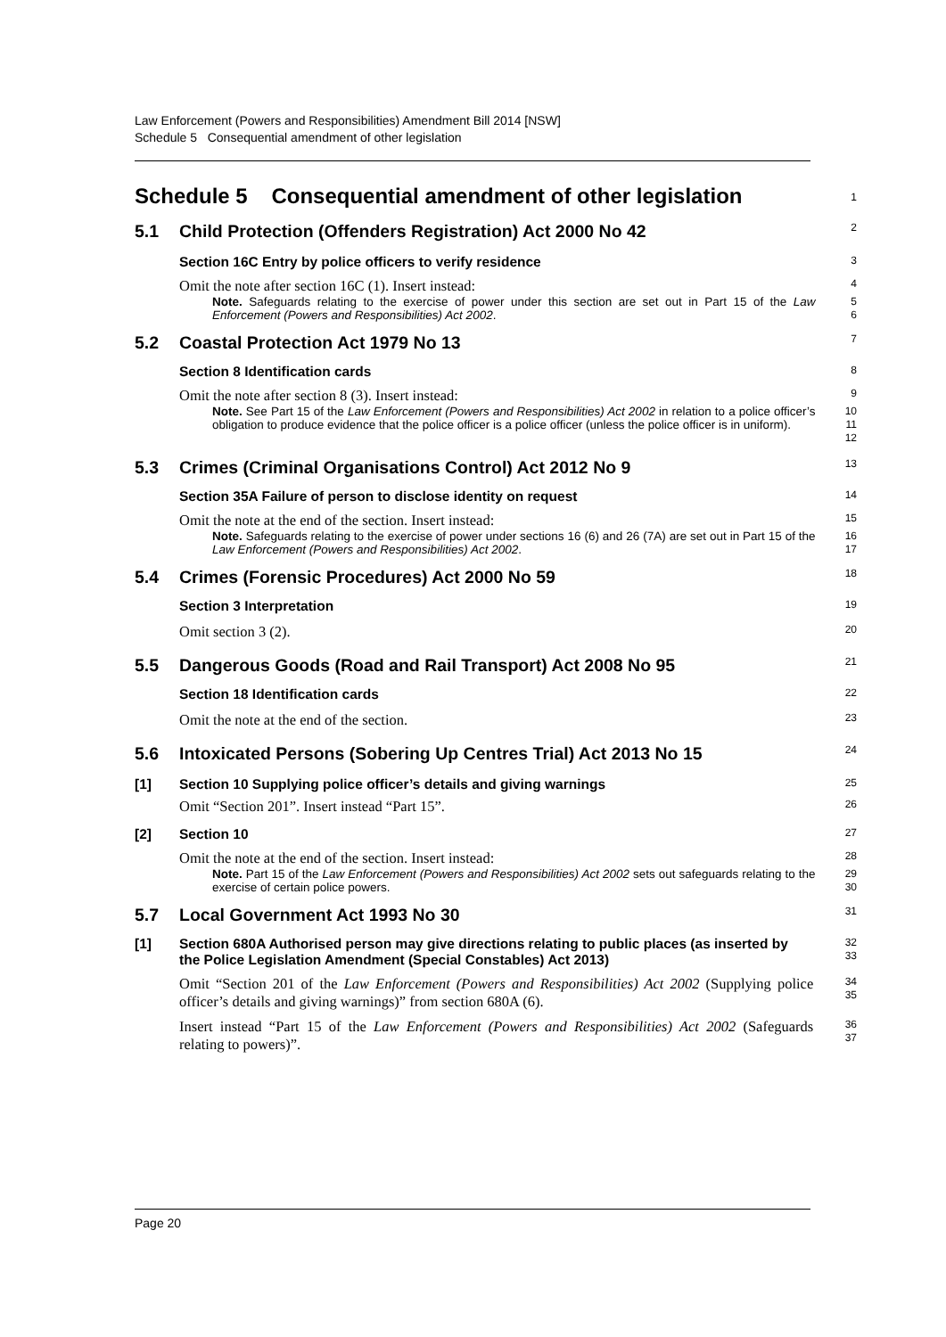Law Enforcement (Powers and Responsibilities) Amendment Bill 2014 [NSW]
Schedule 5 Consequential amendment of other legislation
Schedule 5 Consequential amendment of other legislation
1
5.1 Child Protection (Offenders Registration) Act 2000 No 42
2
Section 16C Entry by police officers to verify residence
3
Omit the note after section 16C (1). Insert instead:
4
Note. Safeguards relating to the exercise of power under this section are set out in Part 15 of the Law Enforcement (Powers and Responsibilities) Act 2002.
5
6
5.2 Coastal Protection Act 1979 No 13
7
Section 8 Identification cards
8
Omit the note after section 8 (3). Insert instead:
9
Note. See Part 15 of the Law Enforcement (Powers and Responsibilities) Act 2002 in relation to a police officer’s obligation to produce evidence that the police officer is a police officer (unless the police officer is in uniform).
10
11
12
5.3 Crimes (Criminal Organisations Control) Act 2012 No 9
13
Section 35A Failure of person to disclose identity on request
14
Omit the note at the end of the section. Insert instead:
15
Note. Safeguards relating to the exercise of power under sections 16 (6) and 26 (7A) are set out in Part 15 of the Law Enforcement (Powers and Responsibilities) Act 2002.
16
17
5.4 Crimes (Forensic Procedures) Act 2000 No 59
18
Section 3 Interpretation
19
Omit section 3 (2).
20
5.5 Dangerous Goods (Road and Rail Transport) Act 2008 No 95
21
Section 18 Identification cards
22
Omit the note at the end of the section.
23
5.6 Intoxicated Persons (Sobering Up Centres Trial) Act 2013 No 15
24
[1] Section 10 Supplying police officer’s details and giving warnings
25
Omit “Section 201”. Insert instead “Part 15”.
26
[2] Section 10
27
Omit the note at the end of the section. Insert instead:
28
Note. Part 15 of the Law Enforcement (Powers and Responsibilities) Act 2002 sets out safeguards relating to the exercise of certain police powers.
29
30
5.7 Local Government Act 1993 No 30
31
[1] Section 680A Authorised person may give directions relating to public places (as inserted by the Police Legislation Amendment (Special Constables) Act 2013)
32
33
Omit “Section 201 of the Law Enforcement (Powers and Responsibilities) Act 2002 (Supplying police officer’s details and giving warnings)” from section 680A (6).
34
35
Insert instead “Part 15 of the Law Enforcement (Powers and Responsibilities) Act 2002 (Safeguards relating to powers)”.
36
37
Page 20